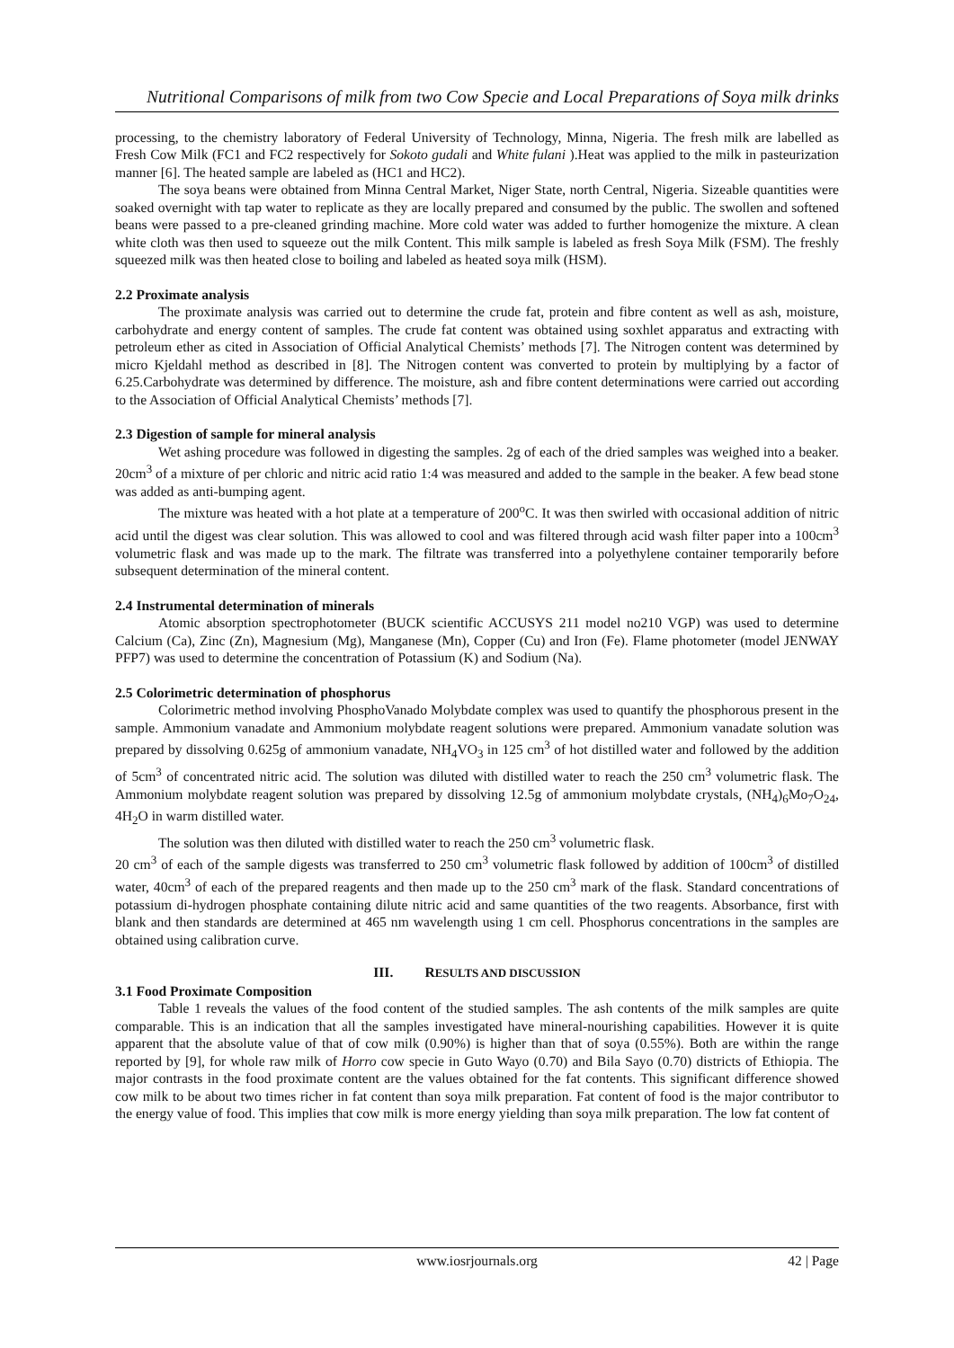Nutritional Comparisons of milk from two Cow Specie and Local Preparations of Soya milk drinks
processing, to the chemistry laboratory of Federal University of Technology, Minna, Nigeria. The fresh milk are labelled as Fresh Cow Milk (FC1 and FC2 respectively for Sokoto gudali and White fulani ).Heat was applied to the milk in pasteurization manner [6]. The heated sample are labeled as (HC1 and HC2).
The soya beans were obtained from Minna Central Market, Niger State, north Central, Nigeria. Sizeable quantities were soaked overnight with tap water to replicate as they are locally prepared and consumed by the public. The swollen and softened beans were passed to a pre-cleaned grinding machine. More cold water was added to further homogenize the mixture. A clean white cloth was then used to squeeze out the milk Content. This milk sample is labeled as fresh Soya Milk (FSM). The freshly squeezed milk was then heated close to boiling and labeled as heated soya milk (HSM).
2.2 Proximate analysis
The proximate analysis was carried out to determine the crude fat, protein and fibre content as well as ash, moisture, carbohydrate and energy content of samples. The crude fat content was obtained using soxhlet apparatus and extracting with petroleum ether as cited in Association of Official Analytical Chemists’ methods [7]. The Nitrogen content was determined by micro Kjeldahl method as described in [8]. The Nitrogen content was converted to protein by multiplying by a factor of 6.25.Carbohydrate was determined by difference. The moisture, ash and fibre content determinations were carried out according to the Association of Official Analytical Chemists’ methods [7].
2.3 Digestion of sample for mineral analysis
Wet ashing procedure was followed in digesting the samples. 2g of each of the dried samples was weighed into a beaker. 20cm<sup>3</sup> of a mixture of per chloric and nitric acid ratio 1:4 was measured and added to the sample in the beaker. A few bead stone was added as anti-bumping agent.
The mixture was heated with a hot plate at a temperature of 200<sup>o</sup>C. It was then swirled with occasional addition of nitric acid until the digest was clear solution. This was allowed to cool and was filtered through acid wash filter paper into a 100cm<sup>3</sup> volumetric flask and was made up to the mark. The filtrate was transferred into a polyethylene container temporarily before subsequent determination of the mineral content.
2.4 Instrumental determination of minerals
Atomic absorption spectrophotometer (BUCK scientific ACCUSYS 211 model no210 VGP) was used to determine Calcium (Ca), Zinc (Zn), Magnesium (Mg), Manganese (Mn), Copper (Cu) and Iron (Fe). Flame photometer (model JENWAY PFP7) was used to determine the concentration of Potassium (K) and Sodium (Na).
2.5 Colorimetric determination of phosphorus
Colorimetric method involving PhosphoVanado Molybdate complex was used to quantify the phosphorous present in the sample. Ammonium vanadate and Ammonium molybdate reagent solutions were prepared. Ammonium vanadate solution was prepared by dissolving 0.625g of ammonium vanadate, NH<sub>4</sub>VO<sub>3</sub> in 125 cm<sup>3</sup> of hot distilled water and followed by the addition of 5cm<sup>3</sup> of concentrated nitric acid. The solution was diluted with distilled water to reach the 250 cm<sup>3</sup> volumetric flask. The Ammonium molybdate reagent solution was prepared by dissolving 12.5g of ammonium molybdate crystals, (NH<sub>4</sub>)<sub>6</sub>Mo<sub>7</sub>O<sub>24</sub>, 4H<sub>2</sub>O in warm distilled water.
The solution was then diluted with distilled water to reach the 250 cm<sup>3</sup> volumetric flask.
20 cm<sup>3</sup> of each of the sample digests was transferred to 250 cm<sup>3</sup> volumetric flask followed by addition of 100cm<sup>3</sup> of distilled water, 40cm<sup>3</sup> of each of the prepared reagents and then made up to the 250 cm<sup>3</sup> mark of the flask. Standard concentrations of potassium di-hydrogen phosphate containing dilute nitric acid and same quantities of the two reagents. Absorbance, first with blank and then standards are determined at 465 nm wavelength using 1 cm cell. Phosphorus concentrations in the samples are obtained using calibration curve.
III. RESULTS AND DISCUSSION
3.1 Food Proximate Composition
Table 1 reveals the values of the food content of the studied samples. The ash contents of the milk samples are quite comparable. This is an indication that all the samples investigated have mineral-nourishing capabilities. However it is quite apparent that the absolute value of that of cow milk (0.90%) is higher than that of soya (0.55%). Both are within the range reported by [9], for whole raw milk of Horro cow specie in Guto Wayo (0.70) and Bila Sayo (0.70) districts of Ethiopia. The major contrasts in the food proximate content are the values obtained for the fat contents. This significant difference showed cow milk to be about two times richer in fat content than soya milk preparation. Fat content of food is the major contributor to the energy value of food. This implies that cow milk is more energy yielding than soya milk preparation. The low fat content of
www.iosrjournals.org 42 | Page